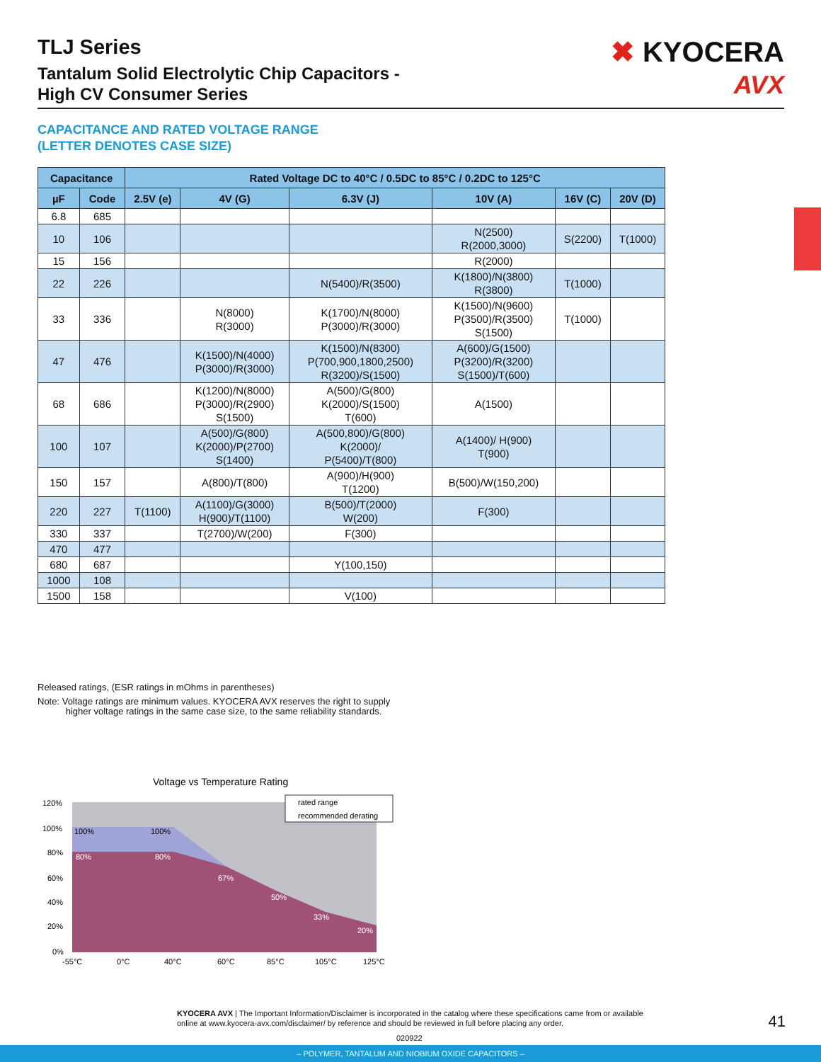TLJ Series
Tantalum Solid Electrolytic Chip Capacitors -
High CV Consumer Series
✖ KYOCERA
AVX
CAPACITANCE AND RATED VOLTAGE RANGE
(LETTER DENOTES CASE SIZE)
| Capacitance | | Rated Voltage DC to 40°C / 0.5DC to 85°C / 0.2DC to 125°C | | | | | |
| --- | --- | --- | --- | --- | --- | --- | --- |
| µF | Code | 2.5V (e) | 4V (G) | 6.3V (J) | 10V (A) | 16V (C) | 20V (D) |
| 6.8 | 685 | | | | | | |
| 10 | 106 | | | | N(2500) R(2000,3000) | S(2200) | T(1000) |
| 15 | 156 | | | | R(2000) | | |
| 22 | 226 | | | N(5400)/R(3500) | K(1800)/N(3800) R(3800) | T(1000) | |
| 33 | 336 | | N(8000) R(3000) | K(1700)/N(8000) P(3000)/R(3000) | K(1500)/N(9600) P(3500)/R(3500) S(1500) | T(1000) | |
| 47 | 476 | | K(1500)/N(4000) P(3000)/R(3000) | K(1500)/N(8300) P(700,900,1800,2500) R(3200)/S(1500) | A(600)/G(1500) P(3200)/R(3200) S(1500)/T(600) | | |
| 68 | 686 | | K(1200)/N(8000) P(3000)/R(2900) S(1500) | A(500)/G(800) K(2000)/S(1500) T(600) | A(1500) | | |
| 100 | 107 | | A(500)/G(800) K(2000)/P(2700) S(1400) | A(500,800)/G(800) K(2000)/ P(5400)/T(800) | A(1400)/ H(900) T(900) | | |
| 150 | 157 | | A(800)/T(800) | A(900)/H(900) T(1200) | B(500)/W(150,200) | | |
| 220 | 227 | T(1100) | A(1100)/G(3000) H(900)/T(1100) | B(500)/T(2000) W(200) | F(300) | | |
| 330 | 337 | | T(2700)/W(200) | F(300) | | | |
| 470 | 477 | | | | | | |
| 680 | 687 | | | Y(100,150) | | | |
| 1000 | 108 | | | | | | |
| 1500 | 158 | | | V(100) | | | |
Released ratings, (ESR ratings in mOhms in parentheses)
Note: Voltage ratings are minimum values. KYOCERA AVX reserves the right to supply
higher voltage ratings in the same case size, to the same reliability standards.
Voltage vs Temperature Rating
rated range
recommended derating
120%
100%
80%
60%
40%
20%
0%
100%
100%
80%
80%
67%
50%
33%
20%
-55°C
0°C
40°C
60°C
85°C
105°C
125°C
KYOCERA AVX | The Important Information/Disclaimer is incorporated in the catalog where these specifications came from or available
online at www.kyocera-avx.com/disclaimer/ by reference and should be reviewed in full before placing any order.
41
020922
– POLYMER, TANTALUM AND NIOBIUM OXIDE CAPACITORS –